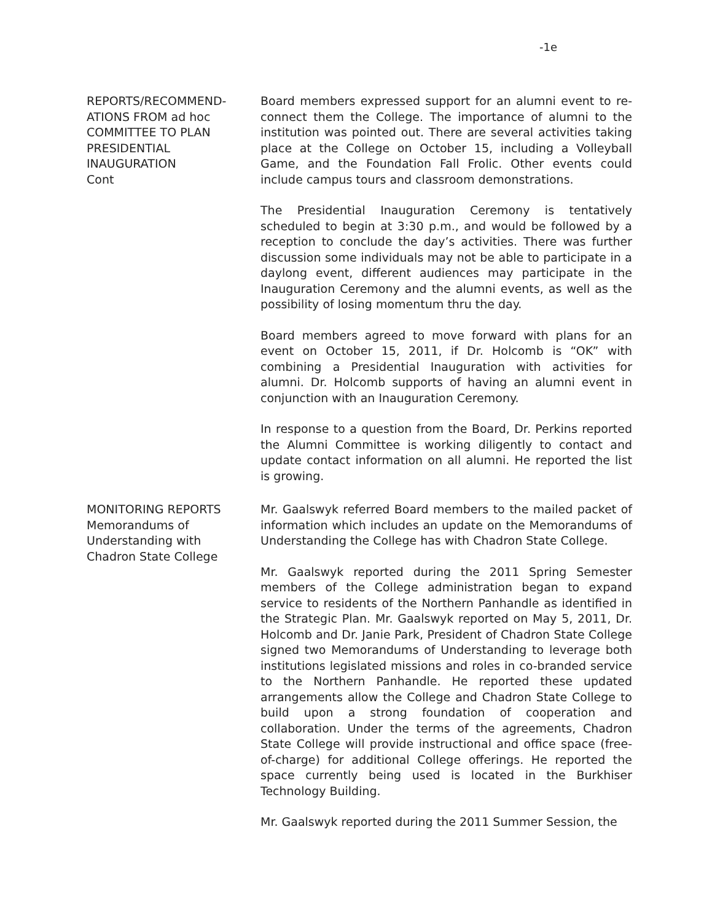-1e
REPORTS/RECOMMEND-
ATIONS FROM ad hoc
COMMITTEE TO PLAN
PRESIDENTIAL
INAUGURATION
Cont
Board members expressed support for an alumni event to re-connect them the College. The importance of alumni to the institution was pointed out. There are several activities taking place at the College on October 15, including a Volleyball Game, and the Foundation Fall Frolic. Other events could include campus tours and classroom demonstrations.
The Presidential Inauguration Ceremony is tentatively scheduled to begin at 3:30 p.m., and would be followed by a reception to conclude the day’s activities. There was further discussion some individuals may not be able to participate in a daylong event, different audiences may participate in the Inauguration Ceremony and the alumni events, as well as the possibility of losing momentum thru the day.
Board members agreed to move forward with plans for an event on October 15, 2011, if Dr. Holcomb is “OK” with combining a Presidential Inauguration with activities for alumni. Dr. Holcomb supports of having an alumni event in conjunction with an Inauguration Ceremony.
In response to a question from the Board, Dr. Perkins reported the Alumni Committee is working diligently to contact and update contact information on all alumni. He reported the list is growing.
MONITORING REPORTS
Memorandums of
Understanding with
Chadron State College
Mr. Gaalswyk referred Board members to the mailed packet of information which includes an update on the Memorandums of Understanding the College has with Chadron State College.
Mr. Gaalswyk reported during the 2011 Spring Semester members of the College administration began to expand service to residents of the Northern Panhandle as identified in the Strategic Plan. Mr. Gaalswyk reported on May 5, 2011, Dr. Holcomb and Dr. Janie Park, President of Chadron State College signed two Memorandums of Understanding to leverage both institutions legislated missions and roles in co-branded service to the Northern Panhandle. He reported these updated arrangements allow the College and Chadron State College to build upon a strong foundation of cooperation and collaboration. Under the terms of the agreements, Chadron State College will provide instructional and office space (free-of-charge) for additional College offerings. He reported the space currently being used is located in the Burkhiser Technology Building.
Mr. Gaalswyk reported during the 2011 Summer Session, the